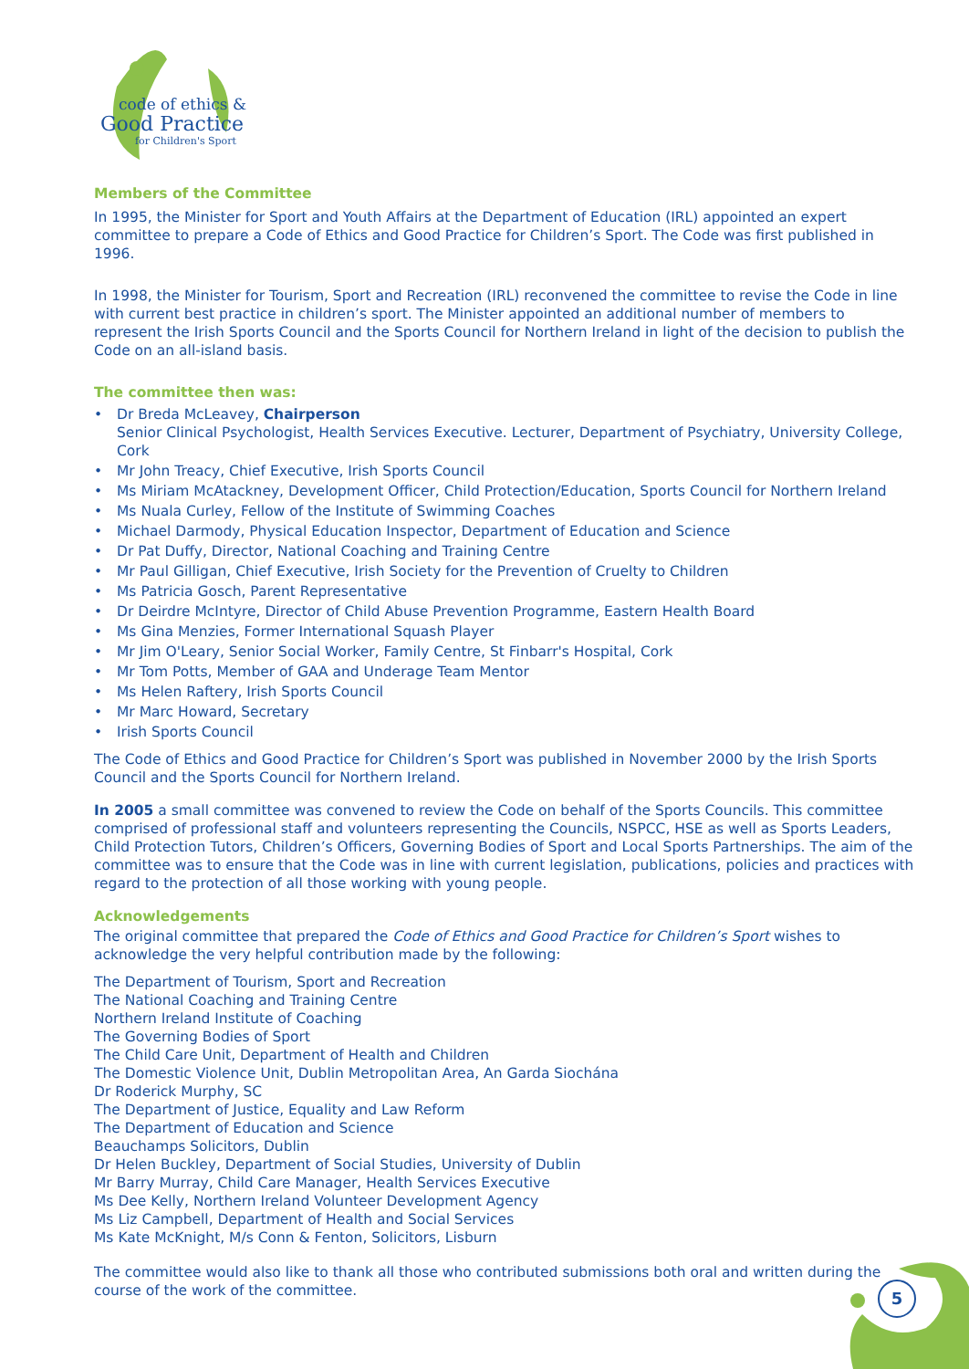code of ethics &
Good Practice
for Children's Sport
Members of the Committee
In 1995, the Minister for Sport and Youth Affairs at the Department of Education (IRL) appointed an expert committee to prepare a Code of Ethics and Good Practice for Children’s Sport. The Code was first published in 1996.
In 1998, the Minister for Tourism, Sport and Recreation (IRL) reconvened the committee to revise the Code in line with current best practice in children’s sport. The Minister appointed an additional number of members to represent the Irish Sports Council and the Sports Council for Northern Ireland in light of the decision to publish the Code on an all-island basis.
The committee then was:
• Dr Breda McLeavey, Chairperson
Senior Clinical Psychologist, Health Services Executive. Lecturer, Department of Psychiatry, University College, Cork
• Mr John Treacy, Chief Executive, Irish Sports Council
• Ms Miriam McAtackney, Development Officer, Child Protection/Education, Sports Council for Northern Ireland
• Ms Nuala Curley, Fellow of the Institute of Swimming Coaches
• Michael Darmody, Physical Education Inspector, Department of Education and Science
• Dr Pat Duffy, Director, National Coaching and Training Centre
• Mr Paul Gilligan, Chief Executive, Irish Society for the Prevention of Cruelty to Children
• Ms Patricia Gosch, Parent Representative
• Dr Deirdre McIntyre, Director of Child Abuse Prevention Programme, Eastern Health Board
• Ms Gina Menzies, Former International Squash Player
• Mr Jim O'Leary, Senior Social Worker, Family Centre, St Finbarr's Hospital, Cork
• Mr Tom Potts, Member of GAA and Underage Team Mentor
• Ms Helen Raftery, Irish Sports Council
• Mr Marc Howard, Secretary
• Irish Sports Council
The Code of Ethics and Good Practice for Children’s Sport was published in November 2000 by the Irish Sports Council and the Sports Council for Northern Ireland.
In 2005 a small committee was convened to review the Code on behalf of the Sports Councils. This committee comprised of professional staff and volunteers representing the Councils, NSPCC, HSE as well as Sports Leaders, Child Protection Tutors, Children’s Officers, Governing Bodies of Sport and Local Sports Partnerships. The aim of the committee was to ensure that the Code was in line with current legislation, publications, policies and practices with regard to the protection of all those working with young people.
Acknowledgements
The original committee that prepared the Code of Ethics and Good Practice for Children’s Sport wishes to acknowledge the very helpful contribution made by the following:
The Department of Tourism, Sport and Recreation
The National Coaching and Training Centre
Northern Ireland Institute of Coaching
The Governing Bodies of Sport
The Child Care Unit, Department of Health and Children
The Domestic Violence Unit, Dublin Metropolitan Area, An Garda Siochána
Dr Roderick Murphy, SC
The Department of Justice, Equality and Law Reform
The Department of Education and Science
Beauchamps Solicitors, Dublin
Dr Helen Buckley, Department of Social Studies, University of Dublin
Mr Barry Murray, Child Care Manager, Health Services Executive
Ms Dee Kelly, Northern Ireland Volunteer Development Agency
Ms Liz Campbell, Department of Health and Social Services
Ms Kate McKnight, M/s Conn & Fenton, Solicitors, Lisburn
The committee would also like to thank all those who contributed submissions both oral and written during the course of the work of the committee.
5